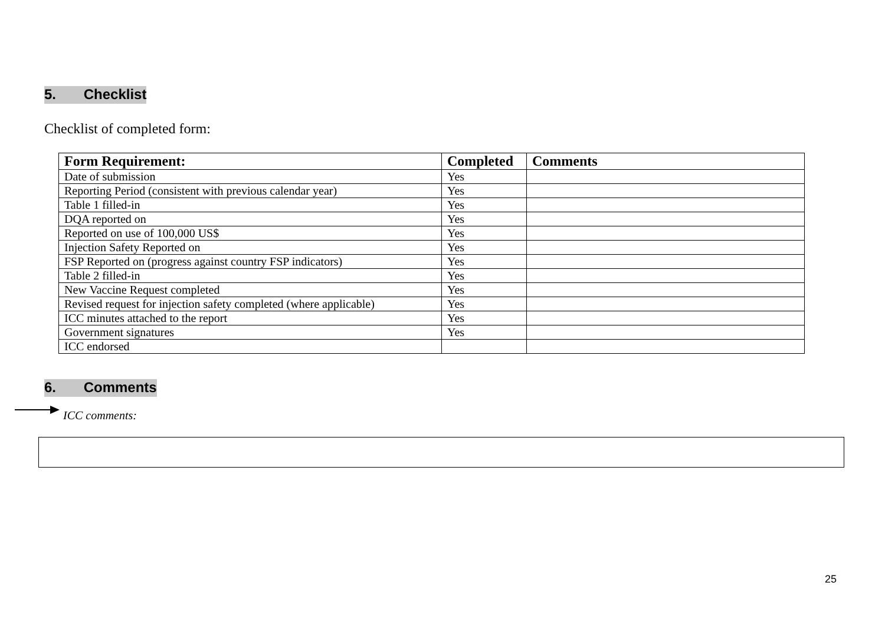5. Checklist
Checklist of completed form:
| Form Requirement: | Completed | Comments |
| --- | --- | --- |
| Date of submission | Yes | |
| Reporting Period (consistent with previous calendar year) | Yes | |
| Table 1 filled-in | Yes | |
| DQA reported on | Yes | |
| Reported on use of 100,000 US$ | Yes | |
| Injection Safety Reported on | Yes | |
| FSP Reported on (progress against country FSP indicators) | Yes | |
| Table 2 filled-in | Yes | |
| New Vaccine Request completed | Yes | |
| Revised request for injection safety completed (where applicable) | Yes | |
| ICC minutes attached to the report | Yes | |
| Government signatures | Yes | |
| ICC endorsed | | |
6. Comments
ICC comments:
25